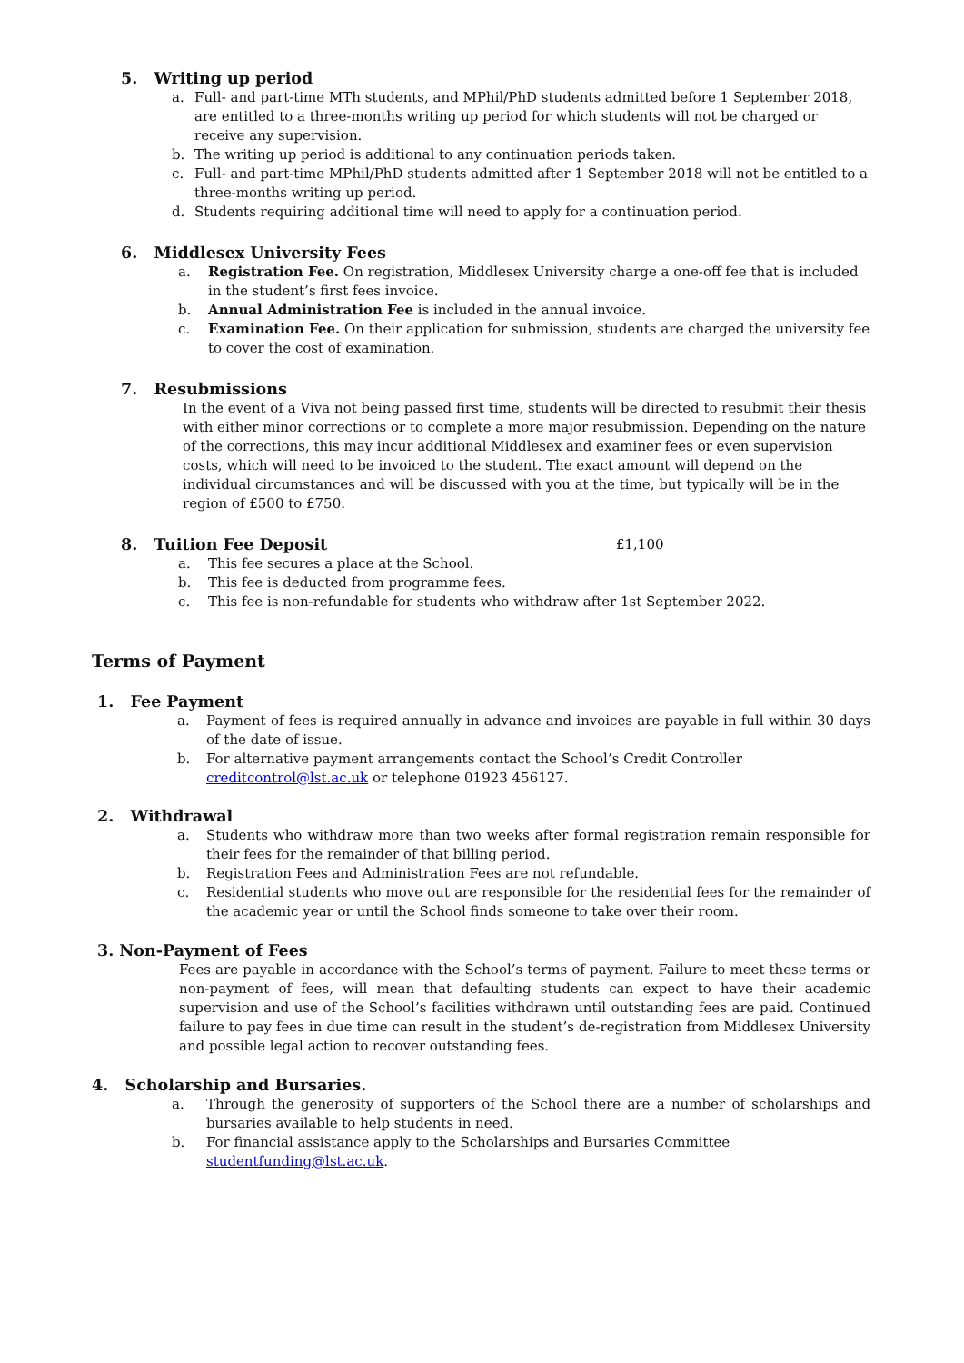5. Writing up period
a. Full- and part-time MTh students, and MPhil/PhD students admitted before 1 September 2018, are entitled to a three-months writing up period for which students will not be charged or receive any supervision.
b. The writing up period is additional to any continuation periods taken.
c. Full- and part-time MPhil/PhD students admitted after 1 September 2018 will not be entitled to a three-months writing up period.
d. Students requiring additional time will need to apply for a continuation period.
6. Middlesex University Fees
a. Registration Fee. On registration, Middlesex University charge a one-off fee that is included in the student’s first fees invoice.
b. Annual Administration Fee is included in the annual invoice.
c. Examination Fee. On their application for submission, students are charged the university fee to cover the cost of examination.
7. Resubmissions
In the event of a Viva not being passed first time, students will be directed to resubmit their thesis with either minor corrections or to complete a more major resubmission. Depending on the nature of the corrections, this may incur additional Middlesex and examiner fees or even supervision costs, which will need to be invoiced to the student. The exact amount will depend on the individual circumstances and will be discussed with you at the time, but typically will be in the region of £500 to £750.
8. Tuition Fee Deposit
£1,100
a. This fee secures a place at the School.
b. This fee is deducted from programme fees.
c. This fee is non-refundable for students who withdraw after 1st September 2022.
Terms of Payment
1. Fee Payment
a. Payment of fees is required annually in advance and invoices are payable in full within 30 days of the date of issue.
b. For alternative payment arrangements contact the School’s Credit Controller
creditcontrol@lst.ac.uk or telephone 01923 456127.
2. Withdrawal
a. Students who withdraw more than two weeks after formal registration remain responsible for their fees for the remainder of that billing period.
b. Registration Fees and Administration Fees are not refundable.
c. Residential students who move out are responsible for the residential fees for the remainder of the academic year or until the School finds someone to take over their room.
3. Non-Payment of Fees
Fees are payable in accordance with the School’s terms of payment. Failure to meet these terms or non-payment of fees, will mean that defaulting students can expect to have their academic supervision and use of the School’s facilities withdrawn until outstanding fees are paid. Continued failure to pay fees in due time can result in the student’s de-registration from Middlesex University and possible legal action to recover outstanding fees.
4. Scholarship and Bursaries.
a. Through the generosity of supporters of the School there are a number of scholarships and bursaries available to help students in need.
b. For financial assistance apply to the Scholarships and Bursaries Committee
studentfunding@lst.ac.uk.